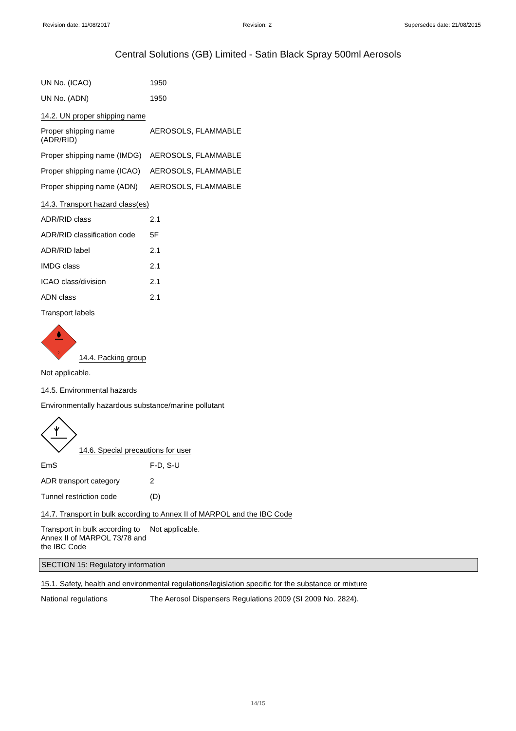Revision date: 11/08/2017 Revision: 2 Supersedes date: 21/08/2015
Central Solutions (GB) Limited - Satin Black Spray 500ml Aerosols
UN No. (ICAO) 1950
UN No. (ADN) 1950
14.2. UN proper shipping name
Proper shipping name (ADR/RID)
AEROSOLS, FLAMMABLE
Proper shipping name (IMDG)
AEROSOLS, FLAMMABLE
Proper shipping name (ICAO)
AEROSOLS, FLAMMABLE
Proper shipping name (ADN)
AEROSOLS, FLAMMABLE
14.3. Transport hazard class(es)
ADR/RID class 2.1
ADR/RID classification code
5F
ADR/RID label 2.1
IMDG class 2.1
ICAO class/division 2.1
ADN class 2.1
Transport labels
2
14.4. Packing group
Not applicable.
14.5. Environmental hazards
Environmentally hazardous substance/marine pollutant
14.6. Special precautions for user
EmS F-D, S-U
ADR transport category 2
Tunnel restriction code (D)
14.7. Transport in bulk according to Annex II of MARPOL and the IBC Code
Transport in bulk according to Annex II of MARPOL 73/78 and the IBC Code
Not applicable.
SECTION 15: Regulatory information
15.1. Safety, health and environmental regulations/legislation specific for the substance or mixture
National regulations The Aerosol Dispensers Regulations 2009 (SI 2009 No. 2824).
14/15